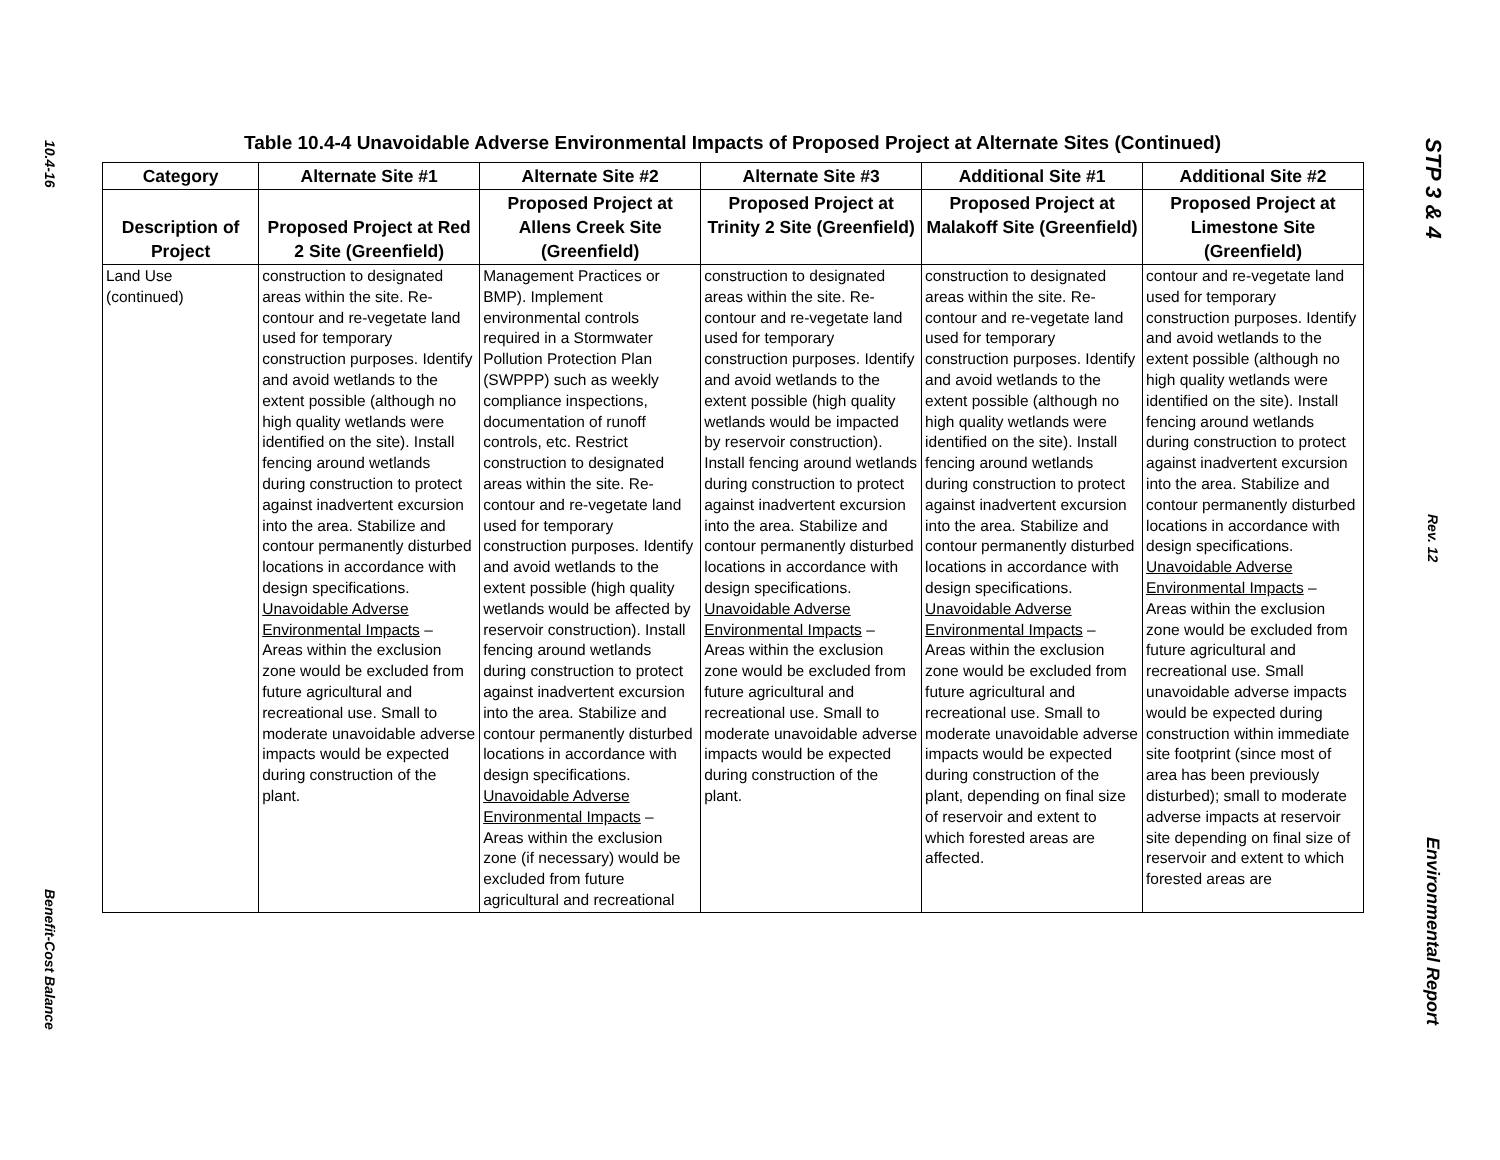10.4-16
Benefit-Cost Balance
Table 10.4-4 Unavoidable Adverse Environmental Impacts of Proposed Project at Alternate Sites (Continued)
| Category | Alternate Site #1 | Alternate Site #2 | Alternate Site #3 | Additional Site #1 | Additional Site #2 |
| --- | --- | --- | --- | --- | --- |
| Description of Project | Proposed Project at Red 2 Site (Greenfield) | Proposed Project at Allens Creek Site (Greenfield) | Proposed Project at Trinity 2 Site (Greenfield) | Proposed Project at Malakoff Site (Greenfield) | Proposed Project at Limestone Site (Greenfield) |
| Land Use (continued) | construction to designated areas within the site. Re-contour and re-vegetate land used for temporary construction purposes. Identify and avoid wetlands to the extent possible (although no high quality wetlands were identified on the site). Install fencing around wetlands during construction to protect against inadvertent excursion into the area. Stabilize and contour permanently disturbed locations in accordance with design specifications. Unavoidable Adverse Environmental Impacts – Areas within the exclusion zone would be excluded from future agricultural and recreational use. Small to moderate unavoidable adverse impacts would be expected during construction of the plant. | Management Practices or BMP). Implement environmental controls required in a Stormwater Pollution Protection Plan (SWPPP) such as weekly compliance inspections, documentation of runoff controls, etc. Restrict construction to designated areas within the site. Re-contour and re-vegetate land used for temporary construction purposes. Identify and avoid wetlands to the extent possible (high quality wetlands would be affected by reservoir construction). Install fencing around wetlands during construction to protect against inadvertent excursion into the area. Stabilize and contour permanently disturbed locations in accordance with design specifications. Unavoidable Adverse Environmental Impacts – Areas within the exclusion zone (if necessary) would be excluded from future agricultural and recreational | construction to designated areas within the site. Re-contour and re-vegetate land used for temporary construction purposes. Identify and avoid wetlands to the extent possible (high quality wetlands would be impacted by reservoir construction). Install fencing around wetlands during construction to protect against inadvertent excursion into the area. Stabilize and contour permanently disturbed locations in accordance with design specifications. Unavoidable Adverse Environmental Impacts – Areas within the exclusion zone would be excluded from future agricultural and recreational use. Small to moderate unavoidable adverse impacts would be expected during construction of the plant. | construction to designated areas within the site. Re-contour and re-vegetate land used for temporary construction purposes. Identify and avoid wetlands to the extent possible (although no high quality wetlands were identified on the site). Install fencing around wetlands during construction to protect against inadvertent excursion into the area. Stabilize and contour permanently disturbed locations in accordance with design specifications. Unavoidable Adverse Environmental Impacts – Areas within the exclusion zone would be excluded from future agricultural and recreational use. Small to moderate unavoidable adverse impacts would be expected during construction of the plant, depending on final size of reservoir and extent to which forested areas are affected. | contour and re-vegetate land used for temporary construction purposes. Identify and avoid wetlands to the extent possible (although no high quality wetlands were identified on the site). Install fencing around wetlands during construction to protect against inadvertent excursion into the area. Stabilize and contour permanently disturbed locations in accordance with design specifications. Unavoidable Adverse Environmental Impacts – Areas within the exclusion zone would be excluded from future agricultural and recreational use. Small unavoidable adverse impacts would be expected during construction within immediate site footprint (since most of area has been previously disturbed); small to moderate adverse impacts at reservoir site depending on final size of reservoir and extent to which forested areas are |
STP 3 & 4
Rev. 12
Environmental Report